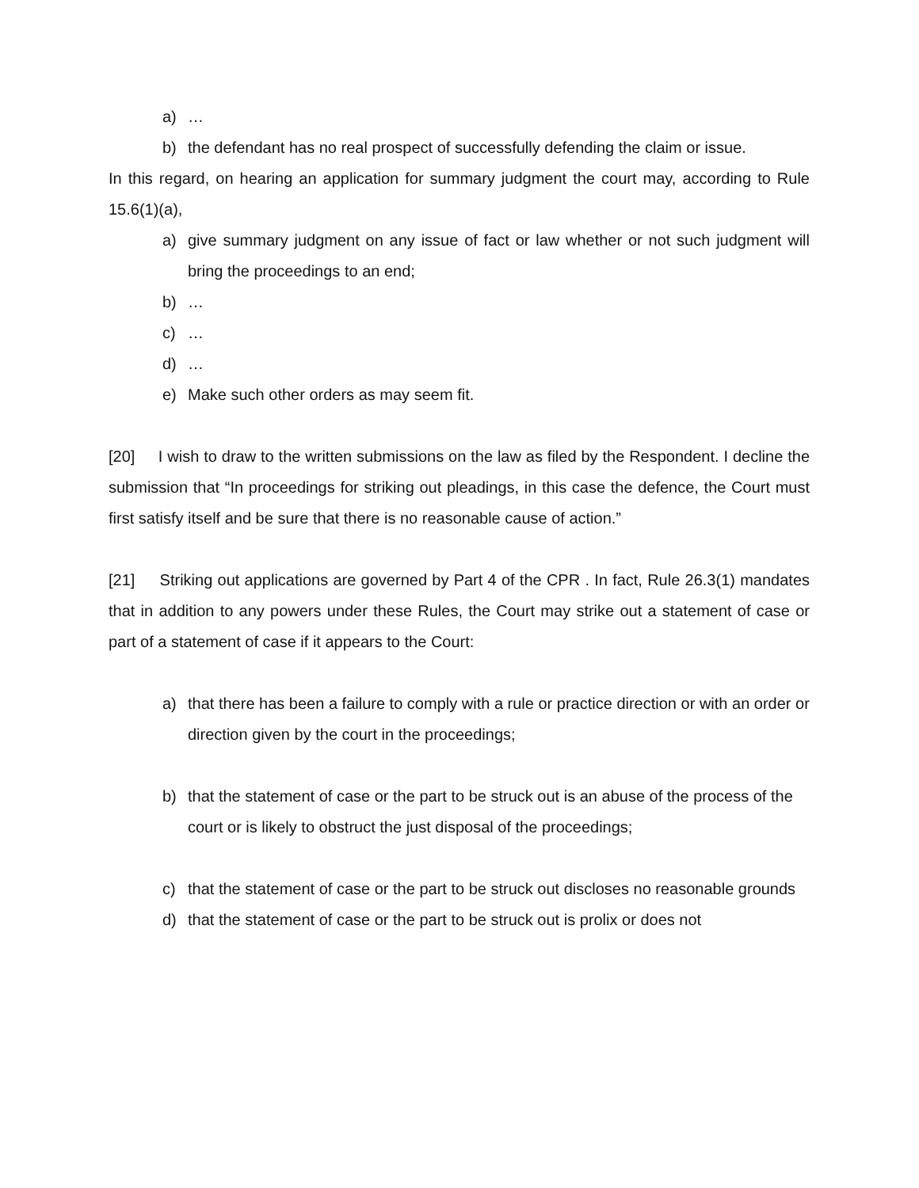a) …
b) the defendant has no real prospect of successfully defending the claim or issue.
In this regard, on hearing an application for summary judgment the court may, according to Rule 15.6(1)(a),
a) give summary judgment on any issue of fact or law whether or not such judgment will bring the proceedings to an end;
b) …
c) …
d) …
e) Make such other orders as may seem fit.
[20] I wish to draw to the written submissions on the law as filed by the Respondent. I decline the submission that “In proceedings for striking out pleadings, in this case the defence, the Court must first satisfy itself and be sure that there is no reasonable cause of action.”
[21] Striking out applications are governed by Part 4 of the CPR . In fact, Rule 26.3(1) mandates that in addition to any powers under these Rules, the Court may strike out a statement of case or part of a statement of case if it appears to the Court:
a) that there has been a failure to comply with a rule or practice direction or with an order or direction given by the court in the proceedings;
b) that the statement of case or the part to be struck out is an abuse of the process of the court or is likely to obstruct the just disposal of the proceedings;
c) that the statement of case or the part to be struck out discloses no reasonable grounds
d) that the statement of case or the part to be struck out is prolix or does not